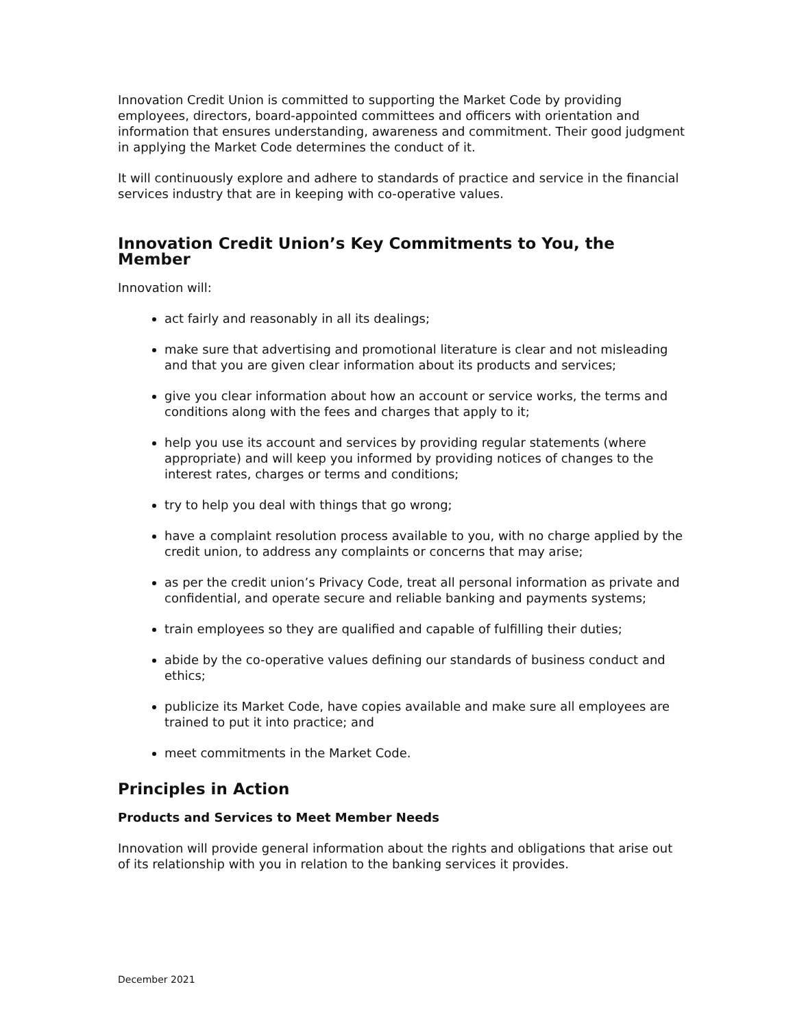Innovation Credit Union is committed to supporting the Market Code by providing employees, directors, board-appointed committees and officers with orientation and information that ensures understanding, awareness and commitment. Their good judgment in applying the Market Code determines the conduct of it.
It will continuously explore and adhere to standards of practice and service in the financial services industry that are in keeping with co-operative values.
Innovation Credit Union’s Key Commitments to You, the Member
Innovation will:
act fairly and reasonably in all its dealings;
make sure that advertising and promotional literature is clear and not misleading and that you are given clear information about its products and services;
give you clear information about how an account or service works, the terms and conditions along with the fees and charges that apply to it;
help you use its account and services by providing regular statements (where appropriate) and will keep you informed by providing notices of changes to the interest rates, charges or terms and conditions;
try to help you deal with things that go wrong;
have a complaint resolution process available to you, with no charge applied by the credit union, to address any complaints or concerns that may arise;
as per the credit union’s Privacy Code, treat all personal information as private and confidential, and operate secure and reliable banking and payments systems;
train employees so they are qualified and capable of fulfilling their duties;
abide by the co-operative values defining our standards of business conduct and ethics;
publicize its Market Code, have copies available and make sure all employees are trained to put it into practice; and
meet commitments in the Market Code.
Principles in Action
Products and Services to Meet Member Needs
Innovation will provide general information about the rights and obligations that arise out of its relationship with you in relation to the banking services it provides.
December 2021